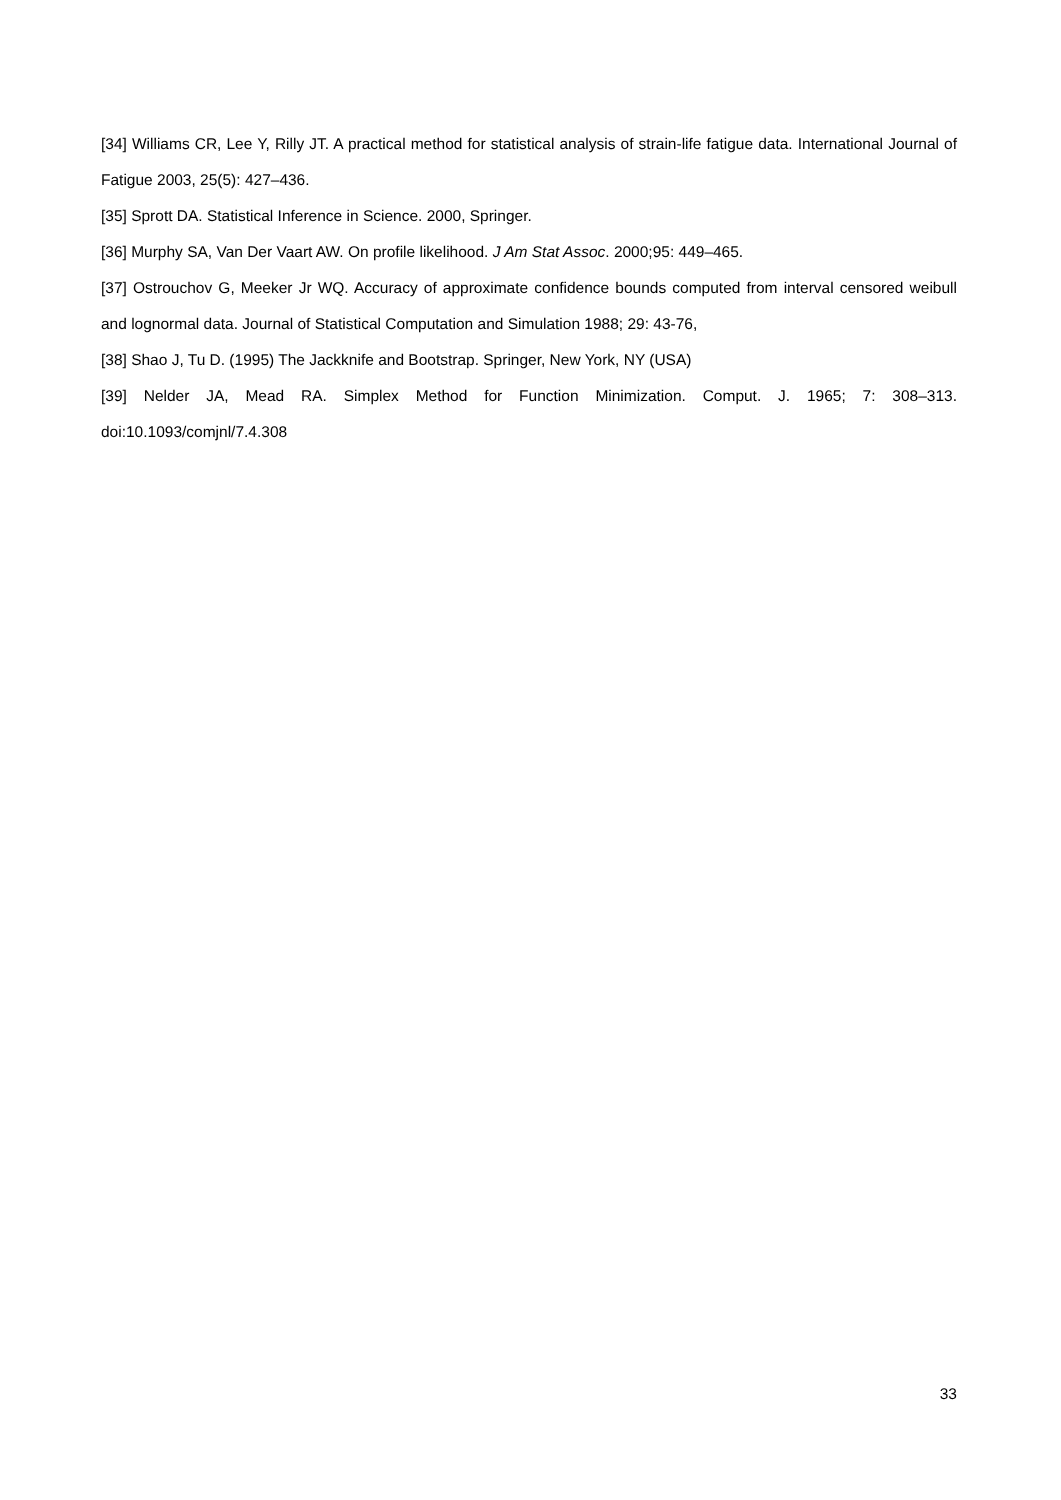[34] Williams CR, Lee Y, Rilly JT. A practical method for statistical analysis of strain-life fatigue data. International Journal of Fatigue 2003, 25(5): 427–436.
[35] Sprott DA. Statistical Inference in Science. 2000, Springer.
[36] Murphy SA, Van Der Vaart AW. On profile likelihood. J Am Stat Assoc. 2000;95: 449–465.
[37] Ostrouchov G, Meeker Jr WQ. Accuracy of approximate confidence bounds computed from interval censored weibull and lognormal data. Journal of Statistical Computation and Simulation 1988; 29: 43-76,
[38] Shao J, Tu D. (1995) The Jackknife and Bootstrap. Springer, New York, NY (USA)
[39] Nelder JA, Mead RA. Simplex Method for Function Minimization. Comput. J. 1965; 7: 308–313. doi:10.1093/comjnl/7.4.308
33